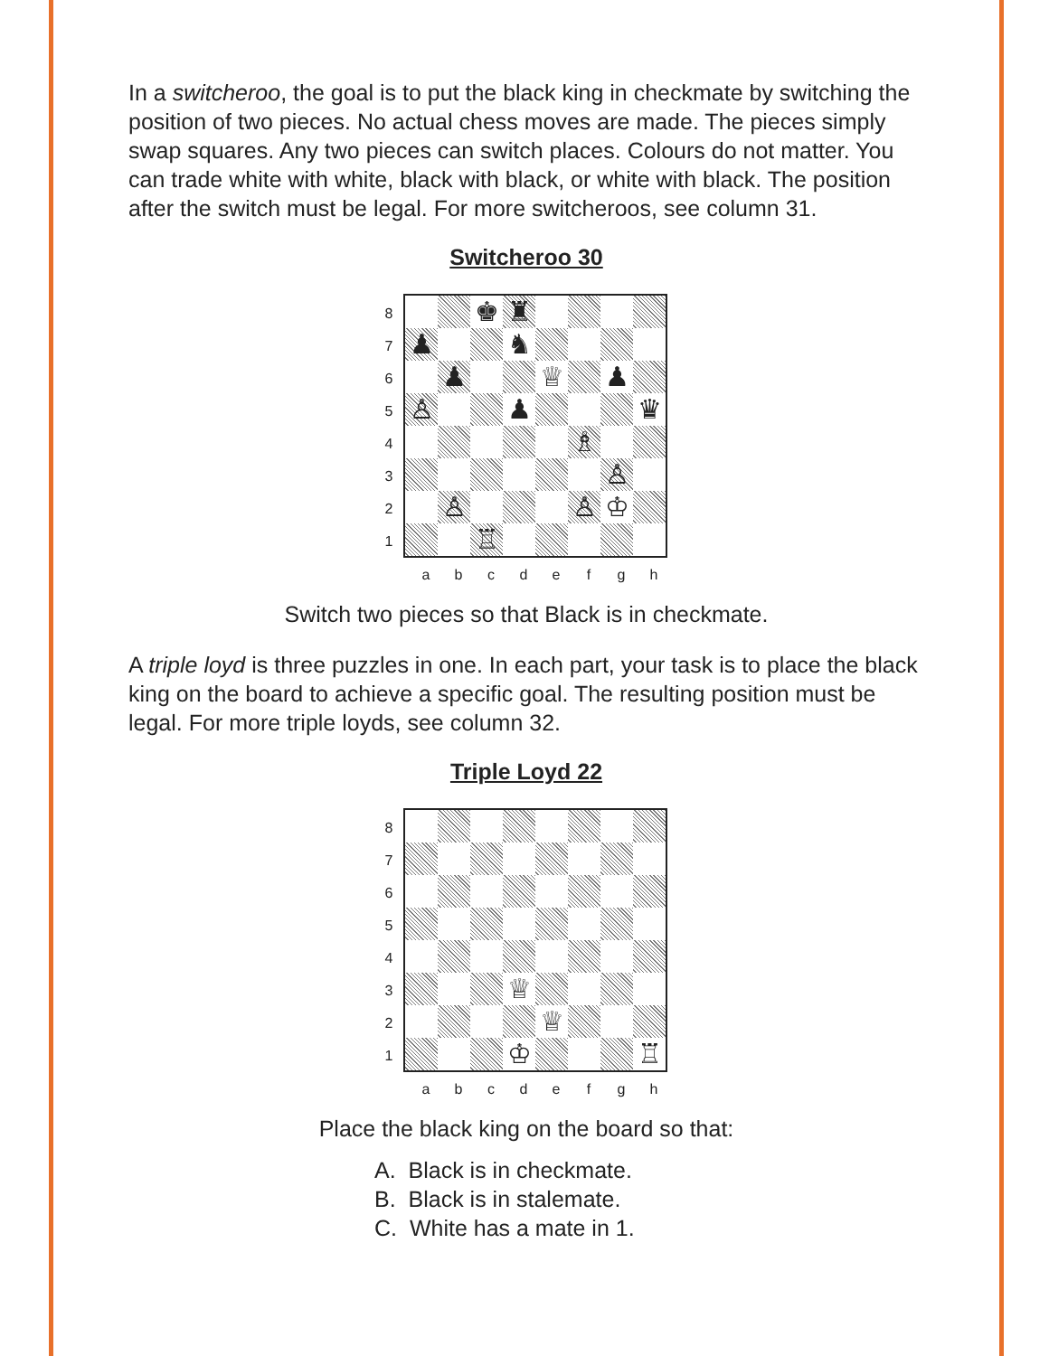In a switcheroo, the goal is to put the black king in checkmate by switching the position of two pieces. No actual chess moves are made. The pieces simply swap squares. Any two pieces can switch places. Colours do not matter. You can trade white with white, black with black, or white with black. The position after the switch must be legal. For more switcheroos, see column 31.
Switcheroo 30
87654321
♚
♜
♟
♞
♟
♕
♟
♙
♟
♛
♗
♙
♙
♙
♔
♖
a b c d e f g h
Switch two pieces so that Black is in checkmate.
A triple loyd is three puzzles in one. In each part, your task is to place the black king on the board to achieve a specific goal. The resulting position must be legal. For more triple loyds, see column 32.
Triple Loyd 22
87654321
♕
♕
♔
♖
a b c d e f g h
Place the black king on the board so that:
A. Black is in checkmate.
B. Black is in stalemate.
C. White has a mate in 1.